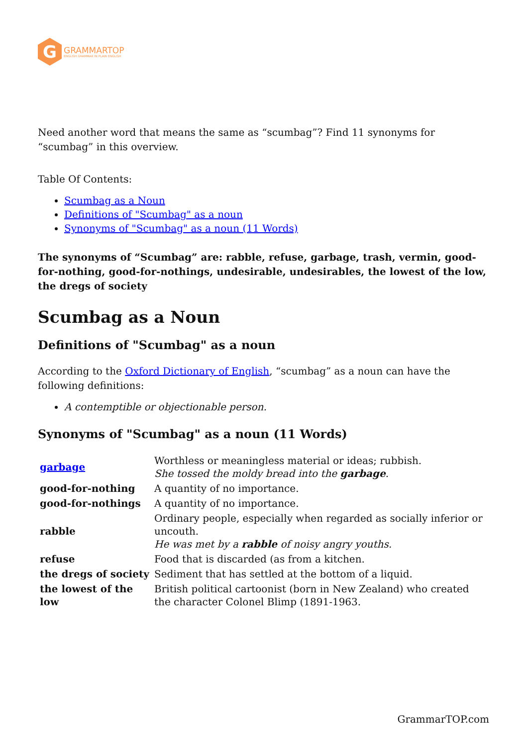G
GRAMMARTOP
ENGLISH GRAMMAR IN PLAIN ENGLISH
Need another word that means the same as “scumbag”? Find 11 synonyms for “scumbag” in this overview.
Table Of Contents:
Scumbag as a Noun
Definitions of "Scumbag" as a noun
Synonyms of "Scumbag" as a noun (11 Words)
The synonyms of “Scumbag” are: rabble, refuse, garbage, trash, vermin, good-for-nothing, good-for-nothings, undesirable, undesirables, the lowest of the low, the dregs of society
Scumbag as a Noun
Definitions of "Scumbag" as a noun
According to the Oxford Dictionary of English, “scumbag” as a noun can have the following definitions:
A contemptible or objectionable person.
Synonyms of "Scumbag" as a noun (11 Words)
| garbage | Worthless or meaningless material or ideas; rubbish. She tossed the moldy bread into the garbage . |
| good-for-nothing | A quantity of no importance. |
| good-for-nothings | A quantity of no importance. |
| rabble | Ordinary people, especially when regarded as socially inferior or uncouth. He was met by a rabble of noisy angry youths. |
| refuse | Food that is discarded (as from a kitchen. |
| the dregs of society | Sediment that has settled at the bottom of a liquid. |
| the lowest of the low | British political cartoonist (born in New Zealand) who created the character Colonel Blimp (1891-1963. |
GrammarTOP.com